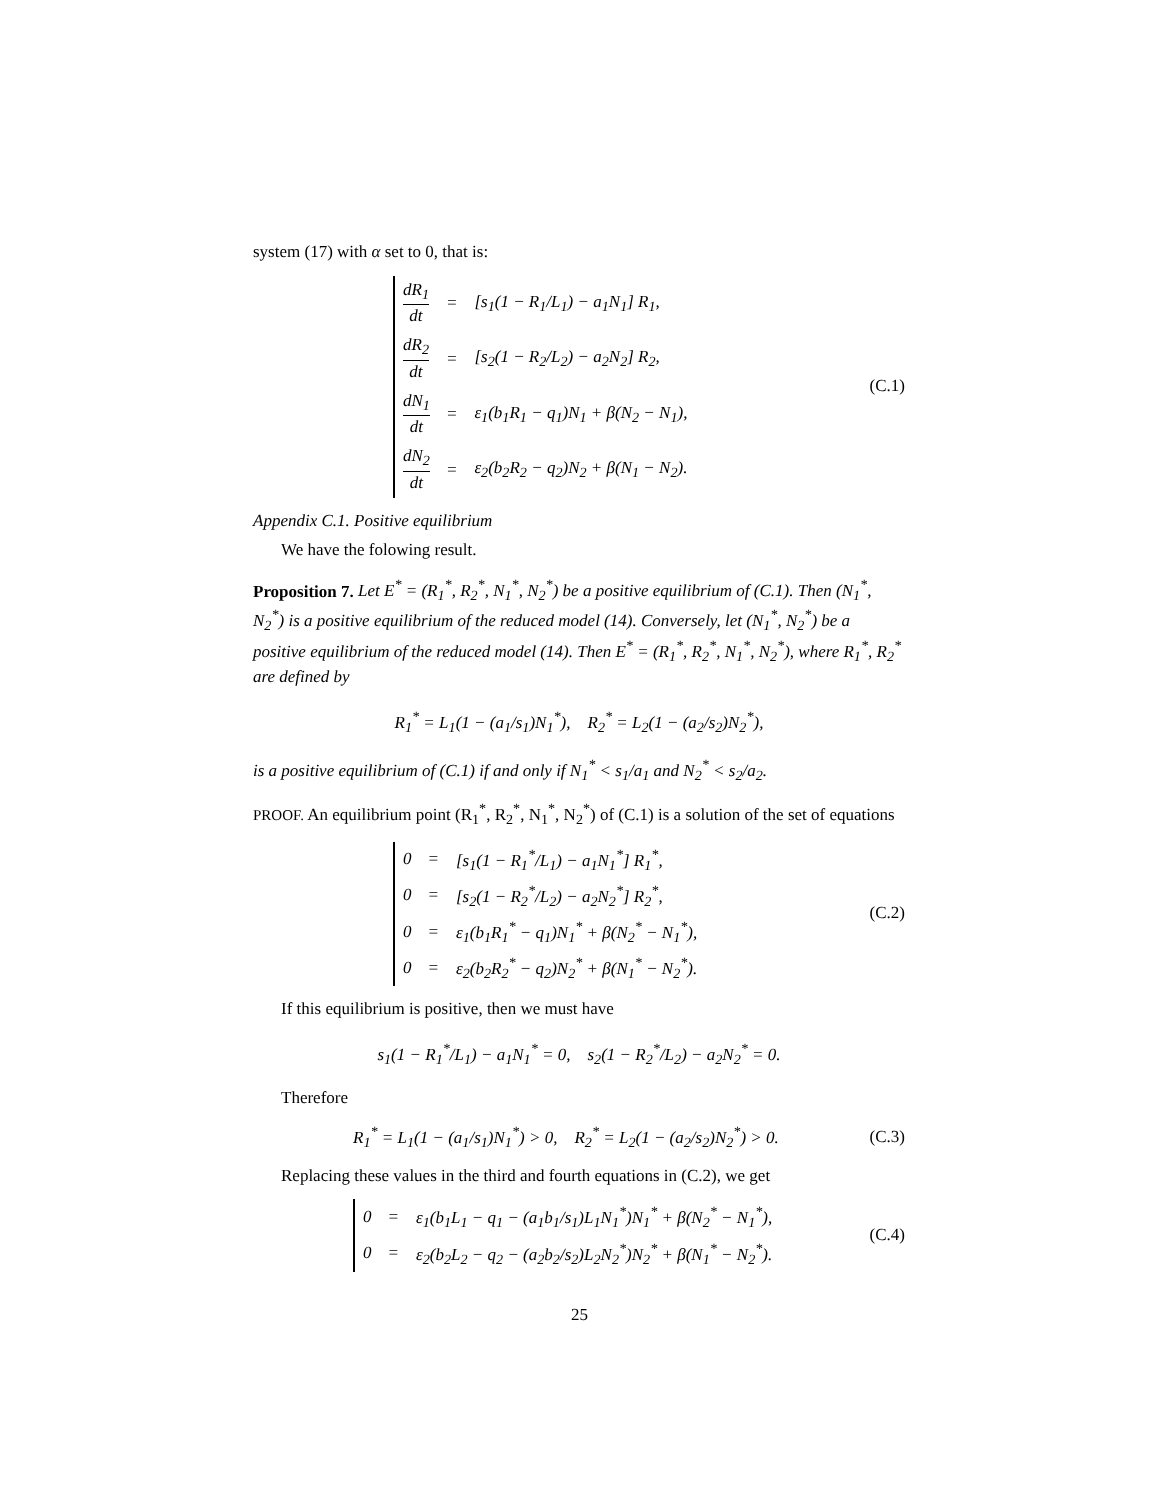system (17) with α set to 0, that is:
| dR<sub>1</sub> dt | = | [s<sub>1</sub>(1 − R<sub>1</sub>/L<sub>1</sub>) − a<sub>1</sub>N<sub>1</sub>] R<sub>1</sub>, |
| dR<sub>2</sub> dt | = | [s<sub>2</sub>(1 − R<sub>2</sub>/L<sub>2</sub>) − a<sub>2</sub>N<sub>2</sub>] R<sub>2</sub>, |
| dN<sub>1</sub> dt | = | ε<sub>1</sub>(b<sub>1</sub>R<sub>1</sub> − q<sub>1</sub>)N<sub>1</sub> + β(N<sub>2</sub> − N<sub>1</sub>), |
| dN<sub>2</sub> dt | = | ε<sub>2</sub>(b<sub>2</sub>R<sub>2</sub> − q<sub>2</sub>)N<sub>2</sub> + β(N<sub>1</sub> − N<sub>2</sub>). |
(C.1)
Appendix C.1. Positive equilibrium
We have the folowing result.
Proposition 7. Let E<sup>*</sup> = (R<sub>1</sub><sup>*</sup>, R<sub>2</sub><sup>*</sup>, N<sub>1</sub><sup>*</sup>, N<sub>2</sub><sup>*</sup>) be a positive equilibrium of (C.1). Then (N<sub>1</sub><sup>*</sup>, N<sub>2</sub><sup>*</sup>) is a positive equilibrium of the reduced model (14). Conversely, let (N<sub>1</sub><sup>*</sup>, N<sub>2</sub><sup>*</sup>) be a positive equilibrium of the reduced model (14). Then E<sup>*</sup> = (R<sub>1</sub><sup>*</sup>, R<sub>2</sub><sup>*</sup>, N<sub>1</sub><sup>*</sup>, N<sub>2</sub><sup>*</sup>), where R<sub>1</sub><sup>*</sup>, R<sub>2</sub><sup>*</sup> are defined by
R<sub>1</sub><sup>*</sup> = L<sub>1</sub>(1 − (a<sub>1</sub>/s<sub>1</sub>)N<sub>1</sub><sup>*</sup>), R<sub>2</sub><sup>*</sup> = L<sub>2</sub>(1 − (a<sub>2</sub>/s<sub>2</sub>)N<sub>2</sub><sup>*</sup>),
is a positive equilibrium of (C.1) if and only if N<sub>1</sub><sup>*</sup> < s<sub>1</sub>/a<sub>1</sub> and N<sub>2</sub><sup>*</sup> < s<sub>2</sub>/a<sub>2</sub>.
PROOF. An equilibrium point (R<sub>1</sub><sup>*</sup>, R<sub>2</sub><sup>*</sup>, N<sub>1</sub><sup>*</sup>, N<sub>2</sub><sup>*</sup>) of (C.1) is a solution of the set of equations
| 0 | = | [s<sub>1</sub>(1 − R<sub>1</sub><sup>*</sup>/L<sub>1</sub>) − a<sub>1</sub>N<sub>1</sub><sup>*</sup>] R<sub>1</sub><sup>*</sup>, |
| 0 | = | [s<sub>2</sub>(1 − R<sub>2</sub><sup>*</sup>/L<sub>2</sub>) − a<sub>2</sub>N<sub>2</sub><sup>*</sup>] R<sub>2</sub><sup>*</sup>, |
| 0 | = | ε<sub>1</sub>(b<sub>1</sub>R<sub>1</sub><sup>*</sup> − q<sub>1</sub>)N<sub>1</sub><sup>*</sup> + β(N<sub>2</sub><sup>*</sup> − N<sub>1</sub><sup>*</sup>), |
| 0 | = | ε<sub>2</sub>(b<sub>2</sub>R<sub>2</sub><sup>*</sup> − q<sub>2</sub>)N<sub>2</sub><sup>*</sup> + β(N<sub>1</sub><sup>*</sup> − N<sub>2</sub><sup>*</sup>). |
(C.2)
If this equilibrium is positive, then we must have
s<sub>1</sub>(1 − R<sub>1</sub><sup>*</sup>/L<sub>1</sub>) − a<sub>1</sub>N<sub>1</sub><sup>*</sup> = 0, s<sub>2</sub>(1 − R<sub>2</sub><sup>*</sup>/L<sub>2</sub>) − a<sub>2</sub>N<sub>2</sub><sup>*</sup> = 0.
Therefore
R<sub>1</sub><sup>*</sup> = L<sub>1</sub>(1 − (a<sub>1</sub>/s<sub>1</sub>)N<sub>1</sub><sup>*</sup>) > 0, R<sub>2</sub><sup>*</sup> = L<sub>2</sub>(1 − (a<sub>2</sub>/s<sub>2</sub>)N<sub>2</sub><sup>*</sup>) > 0.
(C.3)
Replacing these values in the third and fourth equations in (C.2), we get
| 0 | = | ε<sub>1</sub>(b<sub>1</sub>L<sub>1</sub> − q<sub>1</sub> − (a<sub>1</sub>b<sub>1</sub>/s<sub>1</sub>)L<sub>1</sub>N<sub>1</sub><sup>*</sup>)N<sub>1</sub><sup>*</sup> + β(N<sub>2</sub><sup>*</sup> − N<sub>1</sub><sup>*</sup>), |
| 0 | = | ε<sub>2</sub>(b<sub>2</sub>L<sub>2</sub> − q<sub>2</sub> − (a<sub>2</sub>b<sub>2</sub>/s<sub>2</sub>)L<sub>2</sub>N<sub>2</sub><sup>*</sup>)N<sub>2</sub><sup>*</sup> + β(N<sub>1</sub><sup>*</sup> − N<sub>2</sub><sup>*</sup>). |
(C.4)
25